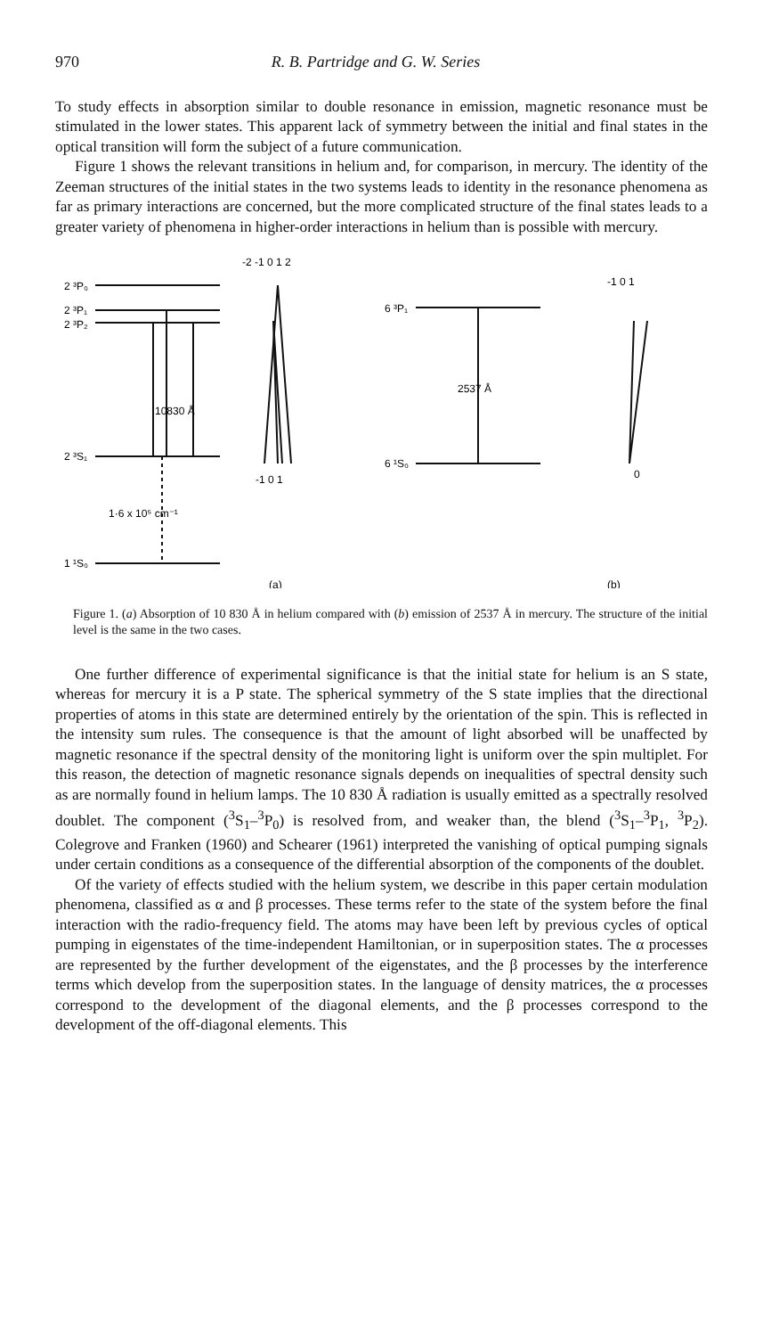970 R. B. Partridge and G. W. Series
To study effects in absorption similar to double resonance in emission, magnetic resonance must be stimulated in the lower states. This apparent lack of symmetry between the initial and final states in the optical transition will form the subject of a future communication.
Figure 1 shows the relevant transitions in helium and, for comparison, in mercury. The identity of the Zeeman structures of the initial states in the two systems leads to identity in the resonance phenomena as far as primary interactions are concerned, but the more complicated structure of the final states leads to a greater variety of phenomena in higher-order interactions in helium than is possible with mercury.
2 ³P₀
2 ³P₁
2 ³P₂
10830 Å
2 ³S₁
1·6 x 10⁵ cm⁻¹
1 ¹S₀
-2 -1 0 1 2
-1 0 1
6 ³P₁
2537 Å
6 ¹S₀
-1 0 1
0
(a)
(b)
Figure 1. (a) Absorption of 10 830 Å in helium compared with (b) emission of 2537 Å in mercury. The structure of the initial level is the same in the two cases.
One further difference of experimental significance is that the initial state for helium is an S state, whereas for mercury it is a P state. The spherical symmetry of the S state implies that the directional properties of atoms in this state are determined entirely by the orientation of the spin. This is reflected in the intensity sum rules. The consequence is that the amount of light absorbed will be unaffected by magnetic resonance if the spectral density of the monitoring light is uniform over the spin multiplet. For this reason, the detection of magnetic resonance signals depends on inequalities of spectral density such as are normally found in helium lamps. The 10 830 Å radiation is usually emitted as a spectrally resolved doublet. The component (<sup>3</sup>S<sub>1</sub>–<sup>3</sup>P<sub>0</sub>) is resolved from, and weaker than, the blend (<sup>3</sup>S<sub>1</sub>–<sup>3</sup>P<sub>1</sub>, <sup>3</sup>P<sub>2</sub>). Colegrove and Franken (1960) and Schearer (1961) interpreted the vanishing of optical pumping signals under certain conditions as a consequence of the differential absorption of the components of the doublet.
Of the variety of effects studied with the helium system, we describe in this paper certain modulation phenomena, classified as α and β processes. These terms refer to the state of the system before the final interaction with the radio-frequency field. The atoms may have been left by previous cycles of optical pumping in eigenstates of the time-independent Hamiltonian, or in superposition states. The α processes are represented by the further development of the eigenstates, and the β processes by the interference terms which develop from the superposition states. In the language of density matrices, the α processes correspond to the development of the diagonal elements, and the β processes correspond to the development of the off-diagonal elements. This